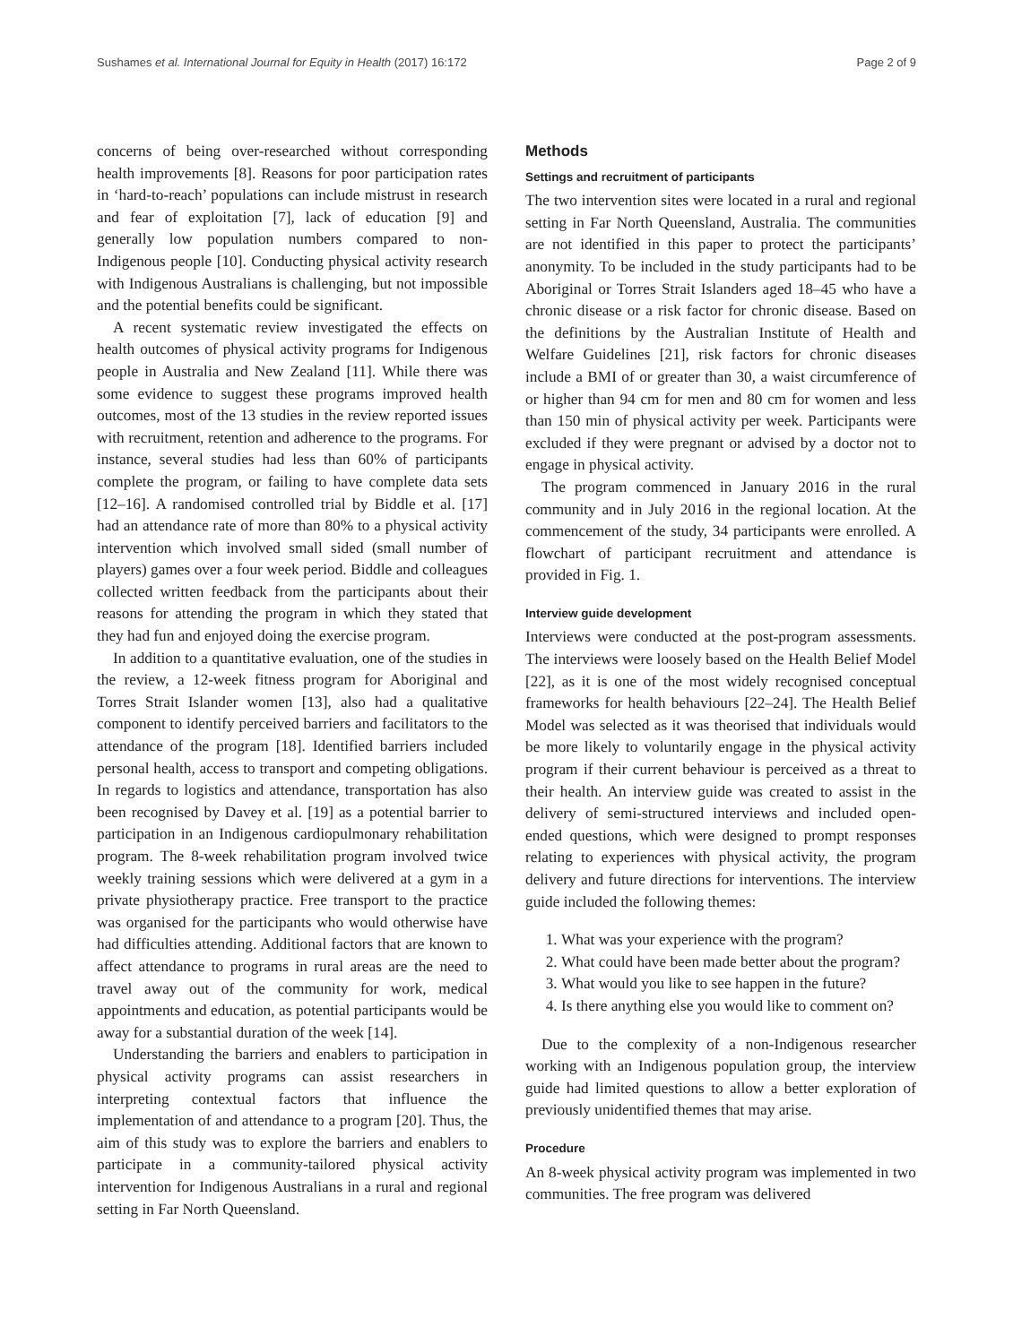Sushames et al. International Journal for Equity in Health (2017) 16:172 Page 2 of 9
concerns of being over-researched without corresponding health improvements [8]. Reasons for poor participation rates in ‘hard-to-reach’ populations can include mistrust in research and fear of exploitation [7], lack of education [9] and generally low population numbers compared to non-Indigenous people [10]. Conducting physical activity research with Indigenous Australians is challenging, but not impossible and the potential benefits could be significant.
A recent systematic review investigated the effects on health outcomes of physical activity programs for Indigenous people in Australia and New Zealand [11]. While there was some evidence to suggest these programs improved health outcomes, most of the 13 studies in the review reported issues with recruitment, retention and adherence to the programs. For instance, several studies had less than 60% of participants complete the program, or failing to have complete data sets [12–16]. A randomised controlled trial by Biddle et al. [17] had an attendance rate of more than 80% to a physical activity intervention which involved small sided (small number of players) games over a four week period. Biddle and colleagues collected written feedback from the participants about their reasons for attending the program in which they stated that they had fun and enjoyed doing the exercise program.
In addition to a quantitative evaluation, one of the studies in the review, a 12-week fitness program for Aboriginal and Torres Strait Islander women [13], also had a qualitative component to identify perceived barriers and facilitators to the attendance of the program [18]. Identified barriers included personal health, access to transport and competing obligations. In regards to logistics and attendance, transportation has also been recognised by Davey et al. [19] as a potential barrier to participation in an Indigenous cardiopulmonary rehabilitation program. The 8-week rehabilitation program involved twice weekly training sessions which were delivered at a gym in a private physiotherapy practice. Free transport to the practice was organised for the participants who would otherwise have had difficulties attending. Additional factors that are known to affect attendance to programs in rural areas are the need to travel away out of the community for work, medical appointments and education, as potential participants would be away for a substantial duration of the week [14].
Understanding the barriers and enablers to participation in physical activity programs can assist researchers in interpreting contextual factors that influence the implementation of and attendance to a program [20]. Thus, the aim of this study was to explore the barriers and enablers to participate in a community-tailored physical activity intervention for Indigenous Australians in a rural and regional setting in Far North Queensland.
Methods
Settings and recruitment of participants
The two intervention sites were located in a rural and regional setting in Far North Queensland, Australia. The communities are not identified in this paper to protect the participants’ anonymity. To be included in the study participants had to be Aboriginal or Torres Strait Islanders aged 18–45 who have a chronic disease or a risk factor for chronic disease. Based on the definitions by the Australian Institute of Health and Welfare Guidelines [21], risk factors for chronic diseases include a BMI of or greater than 30, a waist circumference of or higher than 94 cm for men and 80 cm for women and less than 150 min of physical activity per week. Participants were excluded if they were pregnant or advised by a doctor not to engage in physical activity.
The program commenced in January 2016 in the rural community and in July 2016 in the regional location. At the commencement of the study, 34 participants were enrolled. A flowchart of participant recruitment and attendance is provided in Fig. 1.
Interview guide development
Interviews were conducted at the post-program assessments. The interviews were loosely based on the Health Belief Model [22], as it is one of the most widely recognised conceptual frameworks for health behaviours [22–24]. The Health Belief Model was selected as it was theorised that individuals would be more likely to voluntarily engage in the physical activity program if their current behaviour is perceived as a threat to their health. An interview guide was created to assist in the delivery of semi-structured interviews and included open-ended questions, which were designed to prompt responses relating to experiences with physical activity, the program delivery and future directions for interventions. The interview guide included the following themes:
1. What was your experience with the program?
2. What could have been made better about the program?
3. What would you like to see happen in the future?
4. Is there anything else you would like to comment on?
Due to the complexity of a non-Indigenous researcher working with an Indigenous population group, the interview guide had limited questions to allow a better exploration of previously unidentified themes that may arise.
Procedure
An 8-week physical activity program was implemented in two communities. The free program was delivered